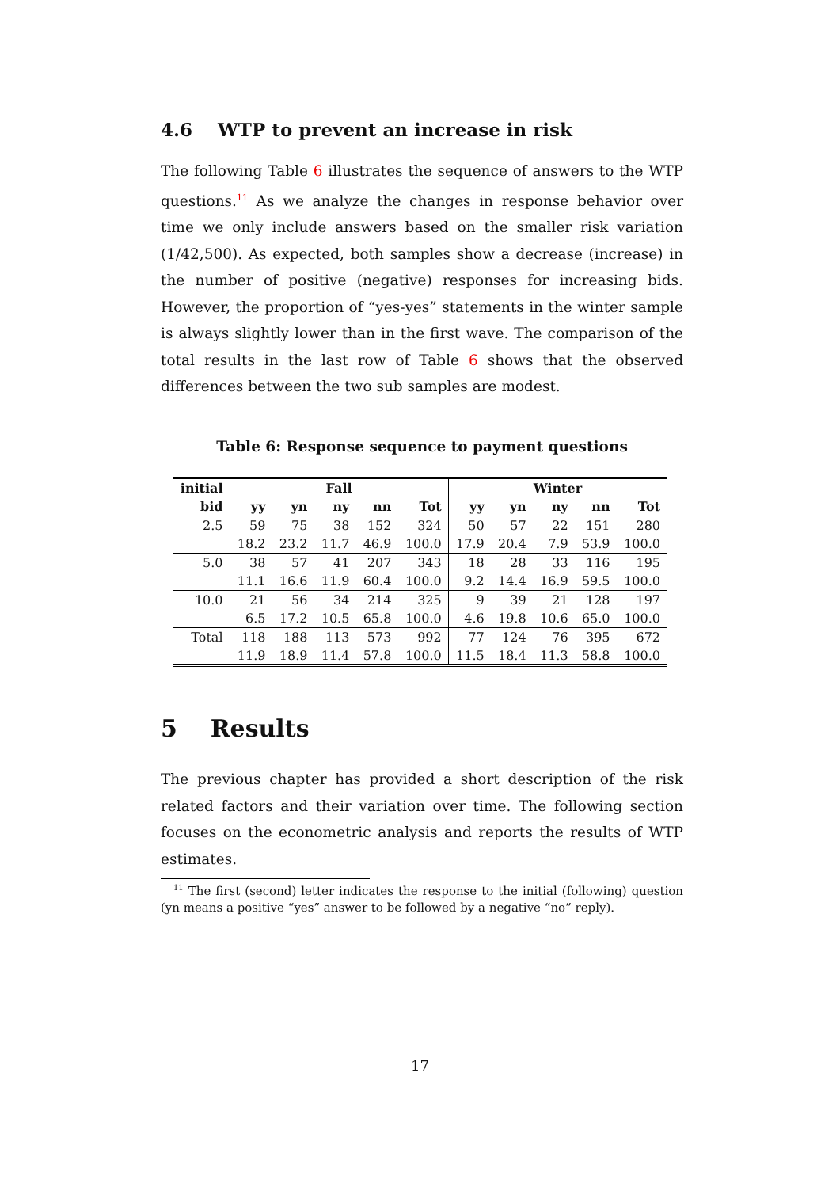4.6 WTP to prevent an increase in risk
The following Table 6 illustrates the sequence of answers to the WTP questions.<sup>11</sup> As we analyze the changes in response behavior over time we only include answers based on the smaller risk variation (1/42,500). As expected, both samples show a decrease (increase) in the number of positive (negative) responses for increasing bids. However, the proportion of “yes-yes” statements in the winter sample is always slightly lower than in the first wave. The comparison of the total results in the last row of Table 6 shows that the observed differences between the two sub samples are modest.
Table 6: Response sequence to payment questions
| initial | Fall | | | | | Winter | | | | |
| --- | --- | --- | --- | --- | --- | --- | --- | --- | --- | --- |
| bid | yy | yn | ny | nn | Tot | yy | yn | ny | nn | Tot |
| 2.5 | 59 | 75 | 38 | 152 | 324 | 50 | 57 | 22 | 151 | 280 |
| | 18.2 | 23.2 | 11.7 | 46.9 | 100.0 | 17.9 | 20.4 | 7.9 | 53.9 | 100.0 |
| 5.0 | 38 | 57 | 41 | 207 | 343 | 18 | 28 | 33 | 116 | 195 |
| | 11.1 | 16.6 | 11.9 | 60.4 | 100.0 | 9.2 | 14.4 | 16.9 | 59.5 | 100.0 |
| 10.0 | 21 | 56 | 34 | 214 | 325 | 9 | 39 | 21 | 128 | 197 |
| | 6.5 | 17.2 | 10.5 | 65.8 | 100.0 | 4.6 | 19.8 | 10.6 | 65.0 | 100.0 |
| Total | 118 | 188 | 113 | 573 | 992 | 77 | 124 | 76 | 395 | 672 |
| | 11.9 | 18.9 | 11.4 | 57.8 | 100.0 | 11.5 | 18.4 | 11.3 | 58.8 | 100.0 |
5 Results
The previous chapter has provided a short description of the risk related factors and their variation over time. The following section focuses on the econometric analysis and reports the results of WTP estimates.
<sup>11</sup> The first (second) letter indicates the response to the initial (following) question (yn means a positive “yes” answer to be followed by a negative “no” reply).
17